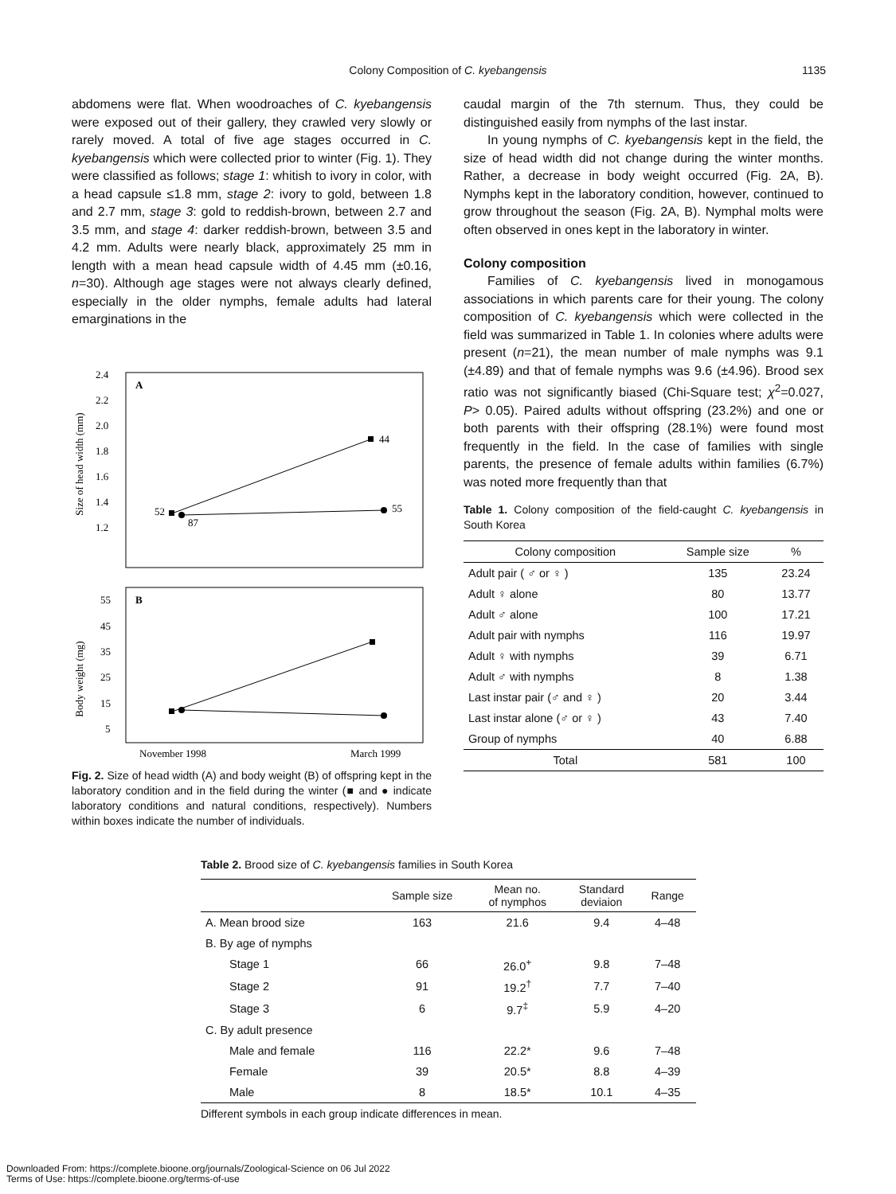Colony Composition of C. kyebangensis 1135
abdomens were flat. When woodroaches of C. kyebangensis were exposed out of their gallery, they crawled very slowly or rarely moved. A total of five age stages occurred in C. kyebangensis which were collected prior to winter (Fig. 1). They were classified as follows; stage 1: whitish to ivory in color, with a head capsule ≤1.8 mm, stage 2: ivory to gold, between 1.8 and 2.7 mm, stage 3: gold to reddish-brown, between 2.7 and 3.5 mm, and stage 4: darker reddish-brown, between 3.5 and 4.2 mm. Adults were nearly black, approximately 25 mm in length with a mean head capsule width of 4.45 mm (±0.16, n=30). Although age stages were not always clearly defined, especially in the older nymphs, female adults had lateral emarginations in the
Size of head width (mm)
A
2.4
2.2
2.0
1.8
1.6
1.4
1.2
52
87
44
55
Body weight (mg)
B
55
45
35
25
15
5
November 1998
March 1999
Fig. 2. Size of head width (A) and body weight (B) of offspring kept in the laboratory condition and in the field during the winter (■ and ● indicate laboratory conditions and natural conditions, respectively). Numbers within boxes indicate the number of individuals.
caudal margin of the 7th sternum. Thus, they could be distinguished easily from nymphs of the last instar.
In young nymphs of C. kyebangensis kept in the field, the size of head width did not change during the winter months. Rather, a decrease in body weight occurred (Fig. 2A, B). Nymphs kept in the laboratory condition, however, continued to grow throughout the season (Fig. 2A, B). Nymphal molts were often observed in ones kept in the laboratory in winter.
Colony composition
Families of C. kyebangensis lived in monogamous associations in which parents care for their young. The colony composition of C. kyebangensis which were collected in the field was summarized in Table 1. In colonies where adults were present (n=21), the mean number of male nymphs was 9.1 (±4.89) and that of female nymphs was 9.6 (±4.96). Brood sex ratio was not significantly biased (Chi-Square test; χ<sup>2</sup>=0.027, P> 0.05). Paired adults without offspring (23.2%) and one or both parents with their offspring (28.1%) were found most frequently in the field. In the case of families with single parents, the presence of female adults within families (6.7%) was noted more frequently than that
Table 1. Colony composition of the field-caught C. kyebangensis in South Korea
| Colony composition | Sample size | % |
| --- | --- | --- |
| Adult pair ( ♂ or ♀ ) | 135 | 23.24 |
| Adult ♀ alone | 80 | 13.77 |
| Adult ♂ alone | 100 | 17.21 |
| Adult pair with nymphs | 116 | 19.97 |
| Adult ♀ with nymphs | 39 | 6.71 |
| Adult ♂ with nymphs | 8 | 1.38 |
| Last instar pair (♂ and ♀ ) | 20 | 3.44 |
| Last instar alone (♂ or ♀ ) | 43 | 7.40 |
| Group of nymphs | 40 | 6.88 |
| Total | 581 | 100 |
Table 2. Brood size of C. kyebangensis families in South Korea
| | Sample size | Mean no. of nymphos | Standard deviaion | Range |
| --- | --- | --- | --- | --- |
| A. Mean brood size | 163 | 21.6 | 9.4 | 4–48 |
| B. By age of nymphs | | | | |
| Stage 1 | 66 | 26.0<sup>+</sup> | 9.8 | 7–48 |
| Stage 2 | 91 | 19.2<sup>†</sup> | 7.7 | 7–40 |
| Stage 3 | 6 | 9.7<sup>‡</sup> | 5.9 | 4–20 |
| C. By adult presence | | | | |
| Male and female | 116 | 22.2* | 9.6 | 7–48 |
| Female | 39 | 20.5* | 8.8 | 4–39 |
| Male | 8 | 18.5* | 10.1 | 4–35 |
Different symbols in each group indicate differences in mean.
Downloaded From: https://complete.bioone.org/journals/Zoological-Science on 06 Jul 2022
Terms of Use: https://complete.bioone.org/terms-of-use